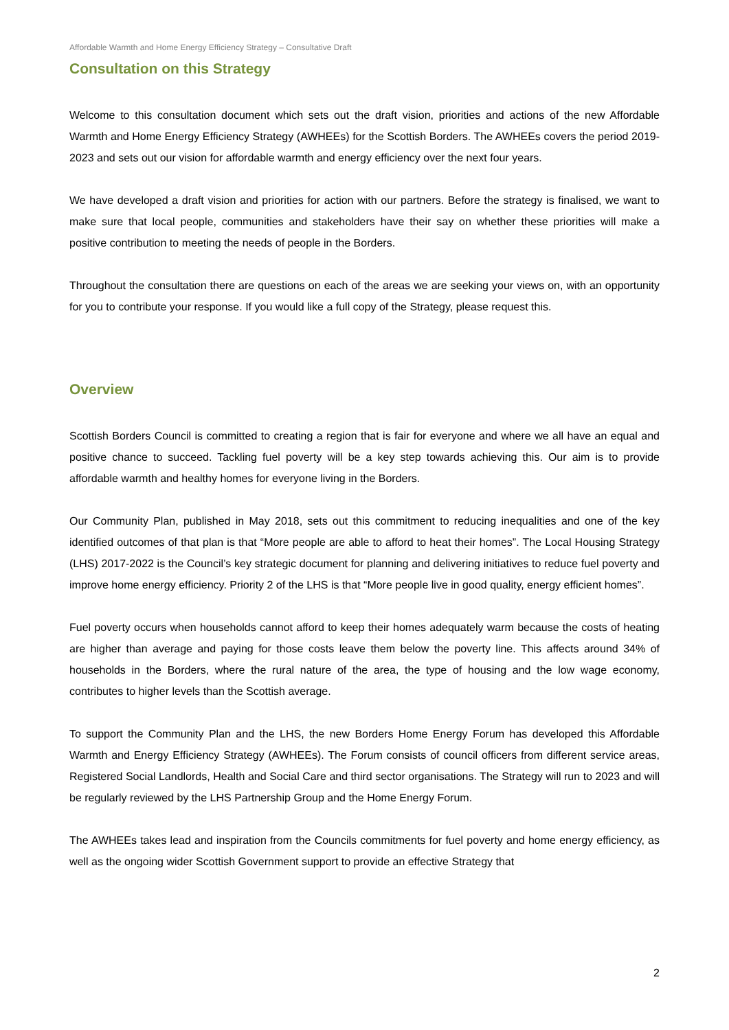Affordable Warmth and Home Energy Efficiency Strategy – Consultative Draft
Consultation on this Strategy
Welcome to this consultation document which sets out the draft vision, priorities and actions of the new Affordable Warmth and Home Energy Efficiency Strategy (AWHEEs) for the Scottish Borders. The AWHEEs covers the period 2019-2023 and sets out our vision for affordable warmth and energy efficiency over the next four years.
We have developed a draft vision and priorities for action with our partners. Before the strategy is finalised, we want to make sure that local people, communities and stakeholders have their say on whether these priorities will make a positive contribution to meeting the needs of people in the Borders.
Throughout the consultation there are questions on each of the areas we are seeking your views on, with an opportunity for you to contribute your response. If you would like a full copy of the Strategy, please request this.
Overview
Scottish Borders Council is committed to creating a region that is fair for everyone and where we all have an equal and positive chance to succeed. Tackling fuel poverty will be a key step towards achieving this. Our aim is to provide affordable warmth and healthy homes for everyone living in the Borders.
Our Community Plan, published in May 2018, sets out this commitment to reducing inequalities and one of the key identified outcomes of that plan is that “More people are able to afford to heat their homes”. The Local Housing Strategy (LHS) 2017-2022 is the Council’s key strategic document for planning and delivering initiatives to reduce fuel poverty and improve home energy efficiency. Priority 2 of the LHS is that “More people live in good quality, energy efficient homes”.
Fuel poverty occurs when households cannot afford to keep their homes adequately warm because the costs of heating are higher than average and paying for those costs leave them below the poverty line. This affects around 34% of households in the Borders, where the rural nature of the area, the type of housing and the low wage economy, contributes to higher levels than the Scottish average.
To support the Community Plan and the LHS, the new Borders Home Energy Forum has developed this Affordable Warmth and Energy Efficiency Strategy (AWHEEs). The Forum consists of council officers from different service areas, Registered Social Landlords, Health and Social Care and third sector organisations. The Strategy will run to 2023 and will be regularly reviewed by the LHS Partnership Group and the Home Energy Forum.
The AWHEEs takes lead and inspiration from the Councils commitments for fuel poverty and home energy efficiency, as well as the ongoing wider Scottish Government support to provide an effective Strategy that
2